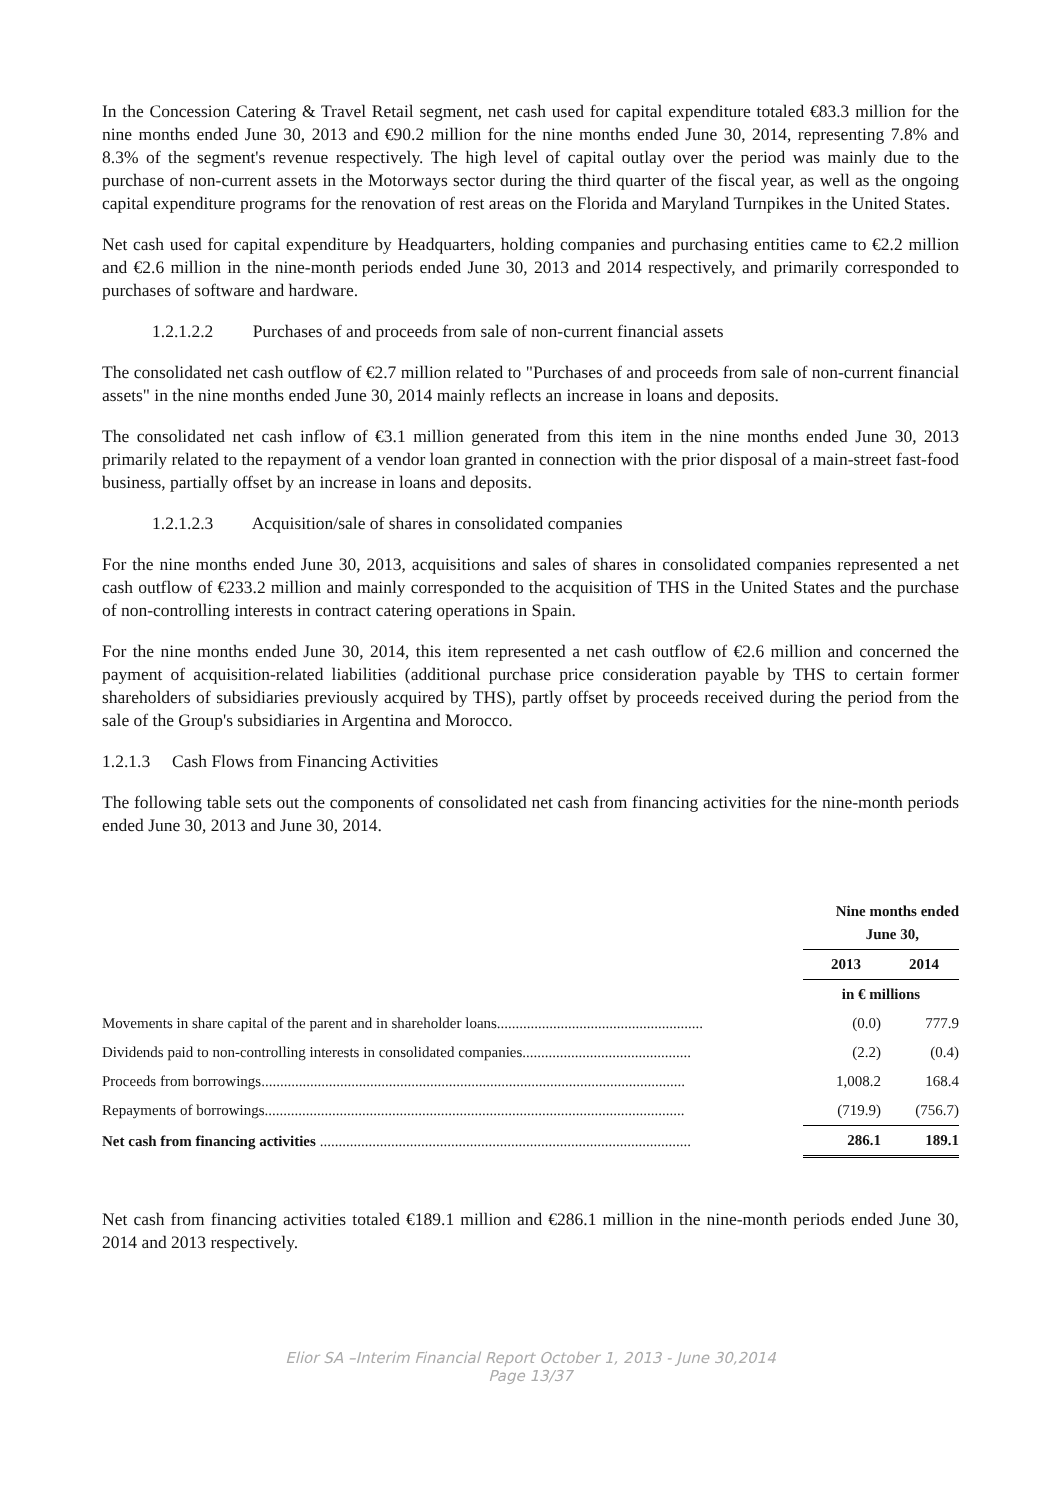In the Concession Catering & Travel Retail segment, net cash used for capital expenditure totaled €83.3 million for the nine months ended June 30, 2013 and €90.2 million for the nine months ended June 30, 2014, representing 7.8% and 8.3% of the segment's revenue respectively. The high level of capital outlay over the period was mainly due to the purchase of non-current assets in the Motorways sector during the third quarter of the fiscal year, as well as the ongoing capital expenditure programs for the renovation of rest areas on the Florida and Maryland Turnpikes in the United States.
Net cash used for capital expenditure by Headquarters, holding companies and purchasing entities came to €2.2 million and €2.6 million in the nine-month periods ended June 30, 2013 and 2014 respectively, and primarily corresponded to purchases of software and hardware.
1.2.1.2.2 Purchases of and proceeds from sale of non-current financial assets
The consolidated net cash outflow of €2.7 million related to "Purchases of and proceeds from sale of non-current financial assets" in the nine months ended June 30, 2014 mainly reflects an increase in loans and deposits.
The consolidated net cash inflow of €3.1 million generated from this item in the nine months ended June 30, 2013 primarily related to the repayment of a vendor loan granted in connection with the prior disposal of a main-street fast-food business, partially offset by an increase in loans and deposits.
1.2.1.2.3 Acquisition/sale of shares in consolidated companies
For the nine months ended June 30, 2013, acquisitions and sales of shares in consolidated companies represented a net cash outflow of €233.2 million and mainly corresponded to the acquisition of THS in the United States and the purchase of non-controlling interests in contract catering operations in Spain.
For the nine months ended June 30, 2014, this item represented a net cash outflow of €2.6 million and concerned the payment of acquisition-related liabilities (additional purchase price consideration payable by THS to certain former shareholders of subsidiaries previously acquired by THS), partly offset by proceeds received during the period from the sale of the Group's subsidiaries in Argentina and Morocco.
1.2.1.3 Cash Flows from Financing Activities
The following table sets out the components of consolidated net cash from financing activities for the nine-month periods ended June 30, 2013 and June 30, 2014.
| | Nine months ended June 30, | |
| --- | --- | --- |
| | 2013 | 2014 |
| | in € millions | |
| Movements in share capital of the parent and in shareholder loans....................................................... | (0.0) | 777.9 |
| Dividends paid to non-controlling interests in consolidated companies............................................. | (2.2) | (0.4) |
| Proceeds from borrowings................................................................................................................. | 1,008.2 | 168.4 |
| Repayments of borrowings................................................................................................................ | (719.9) | (756.7) |
| Net cash from financing activities ................................................................................................... | 286.1 | 189.1 |
Net cash from financing activities totaled €189.1 million and €286.1 million in the nine-month periods ended June 30, 2014 and 2013 respectively.
Elior SA –Interim Financial Report October 1, 2013 - June 30,2014
Page 13/37